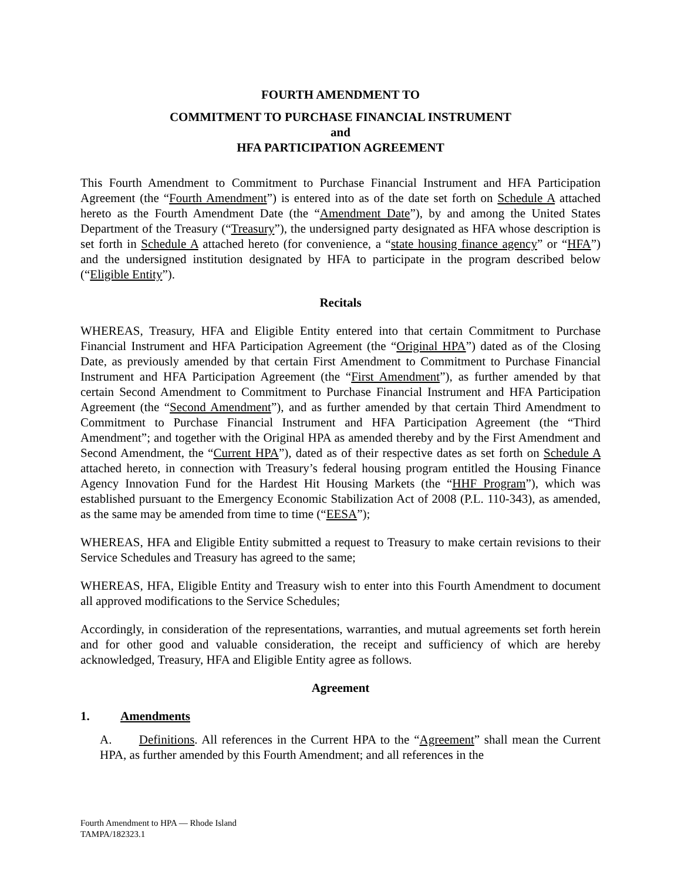FOURTH AMENDMENT TO
COMMITMENT TO PURCHASE FINANCIAL INSTRUMENT
and
HFA PARTICIPATION AGREEMENT
This Fourth Amendment to Commitment to Purchase Financial Instrument and HFA Participation Agreement (the “Fourth Amendment”) is entered into as of the date set forth on Schedule A attached hereto as the Fourth Amendment Date (the “Amendment Date”), by and among the United States Department of the Treasury (“Treasury”), the undersigned party designated as HFA whose description is set forth in Schedule A attached hereto (for convenience, a “state housing finance agency” or “HFA”) and the undersigned institution designated by HFA to participate in the program described below (“Eligible Entity”).
Recitals
WHEREAS, Treasury, HFA and Eligible Entity entered into that certain Commitment to Purchase Financial Instrument and HFA Participation Agreement (the “Original HPA”) dated as of the Closing Date, as previously amended by that certain First Amendment to Commitment to Purchase Financial Instrument and HFA Participation Agreement (the “First Amendment”), as further amended by that certain Second Amendment to Commitment to Purchase Financial Instrument and HFA Participation Agreement (the “Second Amendment”), and as further amended by that certain Third Amendment to Commitment to Purchase Financial Instrument and HFA Participation Agreement (the “Third Amendment”; and together with the Original HPA as amended thereby and by the First Amendment and Second Amendment, the “Current HPA”), dated as of their respective dates as set forth on Schedule A attached hereto, in connection with Treasury’s federal housing program entitled the Housing Finance Agency Innovation Fund for the Hardest Hit Housing Markets (the “HHF Program”), which was established pursuant to the Emergency Economic Stabilization Act of 2008 (P.L. 110-343), as amended, as the same may be amended from time to time (“EESA”);
WHEREAS, HFA and Eligible Entity submitted a request to Treasury to make certain revisions to their Service Schedules and Treasury has agreed to the same;
WHEREAS, HFA, Eligible Entity and Treasury wish to enter into this Fourth Amendment to document all approved modifications to the Service Schedules;
Accordingly, in consideration of the representations, warranties, and mutual agreements set forth herein and for other good and valuable consideration, the receipt and sufficiency of which are hereby acknowledged, Treasury, HFA and Eligible Entity agree as follows.
Agreement
1. Amendments
A. Definitions. All references in the Current HPA to the “Agreement” shall mean the Current HPA, as further amended by this Fourth Amendment; and all references in the
Fourth Amendment to HPA — Rhode Island
TAMPA/182323.1